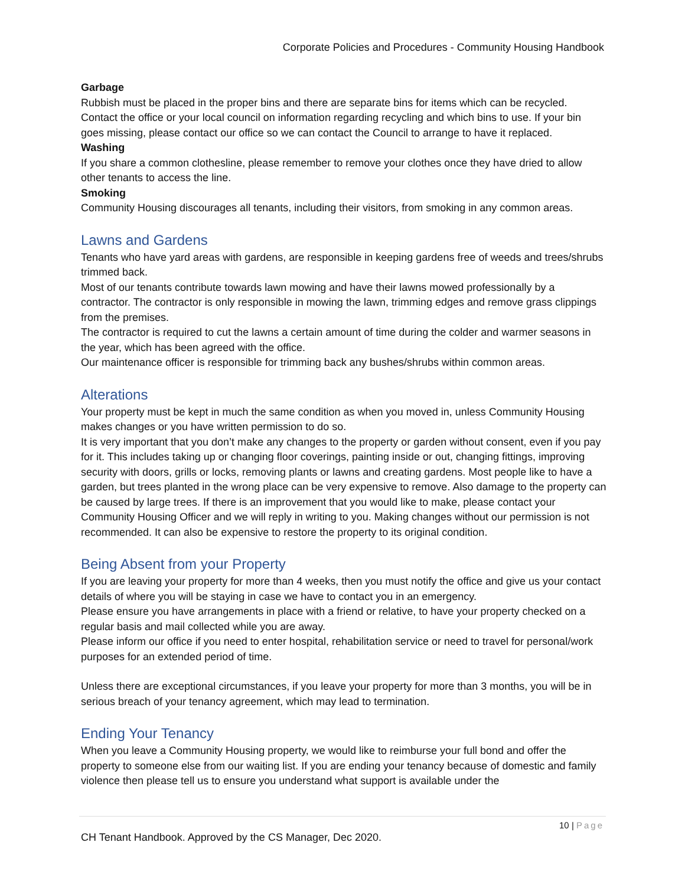Corporate Policies and Procedures - Community Housing Handbook
Garbage
Rubbish must be placed in the proper bins and there are separate bins for items which can be recycled. Contact the office or your local council on information regarding recycling and which bins to use. If your bin goes missing, please contact our office so we can contact the Council to arrange to have it replaced.
Washing
If you share a common clothesline, please remember to remove your clothes once they have dried to allow other tenants to access the line.
Smoking
Community Housing discourages all tenants, including their visitors, from smoking in any common areas.
Lawns and Gardens
Tenants who have yard areas with gardens, are responsible in keeping gardens free of weeds and trees/shrubs trimmed back.
Most of our tenants contribute towards lawn mowing and have their lawns mowed professionally by a contractor. The contractor is only responsible in mowing the lawn, trimming edges and remove grass clippings from the premises.
The contractor is required to cut the lawns a certain amount of time during the colder and warmer seasons in the year, which has been agreed with the office.
Our maintenance officer is responsible for trimming back any bushes/shrubs within common areas.
Alterations
Your property must be kept in much the same condition as when you moved in, unless Community Housing makes changes or you have written permission to do so.
It is very important that you don’t make any changes to the property or garden without consent, even if you pay for it. This includes taking up or changing floor coverings, painting inside or out, changing fittings, improving security with doors, grills or locks, removing plants or lawns and creating gardens. Most people like to have a garden, but trees planted in the wrong place can be very expensive to remove. Also damage to the property can be caused by large trees. If there is an improvement that you would like to make, please contact your Community Housing Officer and we will reply in writing to you. Making changes without our permission is not recommended. It can also be expensive to restore the property to its original condition.
Being Absent from your Property
If you are leaving your property for more than 4 weeks, then you must notify the office and give us your contact details of where you will be staying in case we have to contact you in an emergency.
Please ensure you have arrangements in place with a friend or relative, to have your property checked on a regular basis and mail collected while you are away.
Please inform our office if you need to enter hospital, rehabilitation service or need to travel for personal/work purposes for an extended period of time.
Unless there are exceptional circumstances, if you leave your property for more than 3 months, you will be in serious breach of your tenancy agreement, which may lead to termination.
Ending Your Tenancy
When you leave a Community Housing property, we would like to reimburse your full bond and offer the property to someone else from our waiting list. If you are ending your tenancy because of domestic and family violence then please tell us to ensure you understand what support is available under the
10 | Page
CH Tenant Handbook. Approved by the CS Manager, Dec 2020.